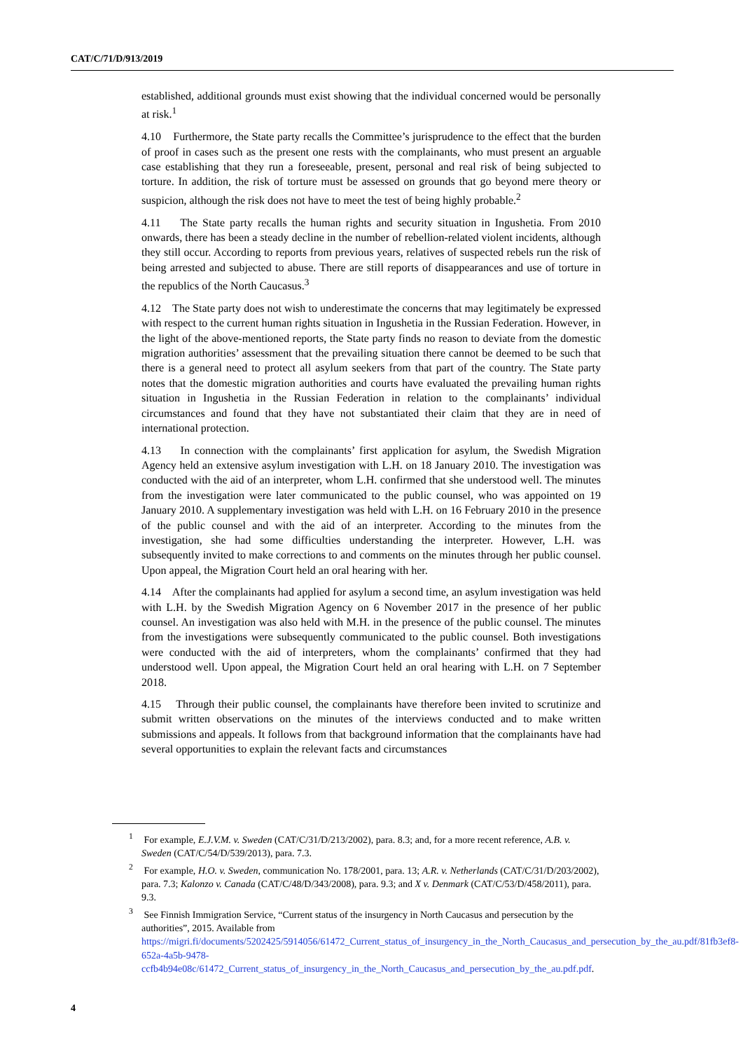CAT/C/71/D/913/2019
established, additional grounds must exist showing that the individual concerned would be personally at risk.<sup>1</sup>
4.10 Furthermore, the State party recalls the Committee’s jurisprudence to the effect that the burden of proof in cases such as the present one rests with the complainants, who must present an arguable case establishing that they run a foreseeable, present, personal and real risk of being subjected to torture. In addition, the risk of torture must be assessed on grounds that go beyond mere theory or suspicion, although the risk does not have to meet the test of being highly probable.<sup>2</sup>
4.11 The State party recalls the human rights and security situation in Ingushetia. From 2010 onwards, there has been a steady decline in the number of rebellion-related violent incidents, although they still occur. According to reports from previous years, relatives of suspected rebels run the risk of being arrested and subjected to abuse. There are still reports of disappearances and use of torture in the republics of the North Caucasus.<sup>3</sup>
4.12 The State party does not wish to underestimate the concerns that may legitimately be expressed with respect to the current human rights situation in Ingushetia in the Russian Federation. However, in the light of the above-mentioned reports, the State party finds no reason to deviate from the domestic migration authorities’ assessment that the prevailing situation there cannot be deemed to be such that there is a general need to protect all asylum seekers from that part of the country. The State party notes that the domestic migration authorities and courts have evaluated the prevailing human rights situation in Ingushetia in the Russian Federation in relation to the complainants’ individual circumstances and found that they have not substantiated their claim that they are in need of international protection.
4.13 In connection with the complainants’ first application for asylum, the Swedish Migration Agency held an extensive asylum investigation with L.H. on 18 January 2010. The investigation was conducted with the aid of an interpreter, whom L.H. confirmed that she understood well. The minutes from the investigation were later communicated to the public counsel, who was appointed on 19 January 2010. A supplementary investigation was held with L.H. on 16 February 2010 in the presence of the public counsel and with the aid of an interpreter. According to the minutes from the investigation, she had some difficulties understanding the interpreter. However, L.H. was subsequently invited to make corrections to and comments on the minutes through her public counsel. Upon appeal, the Migration Court held an oral hearing with her.
4.14 After the complainants had applied for asylum a second time, an asylum investigation was held with L.H. by the Swedish Migration Agency on 6 November 2017 in the presence of her public counsel. An investigation was also held with M.H. in the presence of the public counsel. The minutes from the investigations were subsequently communicated to the public counsel. Both investigations were conducted with the aid of interpreters, whom the complainants’ confirmed that they had understood well. Upon appeal, the Migration Court held an oral hearing with L.H. on 7 September 2018.
4.15 Through their public counsel, the complainants have therefore been invited to scrutinize and submit written observations on the minutes of the interviews conducted and to make written submissions and appeals. It follows from that background information that the complainants have had several opportunities to explain the relevant facts and circumstances
<sup>1</sup> For example, E.J.V.M. v. Sweden (CAT/C/31/D/213/2002), para. 8.3; and, for a more recent reference, A.B. v. Sweden (CAT/C/54/D/539/2013), para. 7.3.
<sup>2</sup> For example, H.O. v. Sweden, communication No. 178/2001, para. 13; A.R. v. Netherlands (CAT/C/31/D/203/2002), para. 7.3; Kalonzo v. Canada (CAT/C/48/D/343/2008), para. 9.3; and X v. Denmark (CAT/C/53/D/458/2011), para. 9.3.
<sup>3</sup> See Finnish Immigration Service, “Current status of the insurgency in North Caucasus and persecution by the authorities”, 2015. Available from https://migri.fi/documents/5202425/5914056/61472_Current_status_of_insurgency_in_the_North_Caucasus_and_persecution_by_the_au.pdf/81fb3ef8-652a-4a5b-9478-ccfb4b94e08c/61472_Current_status_of_insurgency_in_the_North_Caucasus_and_persecution_by_the_au.pdf.pdf.
4